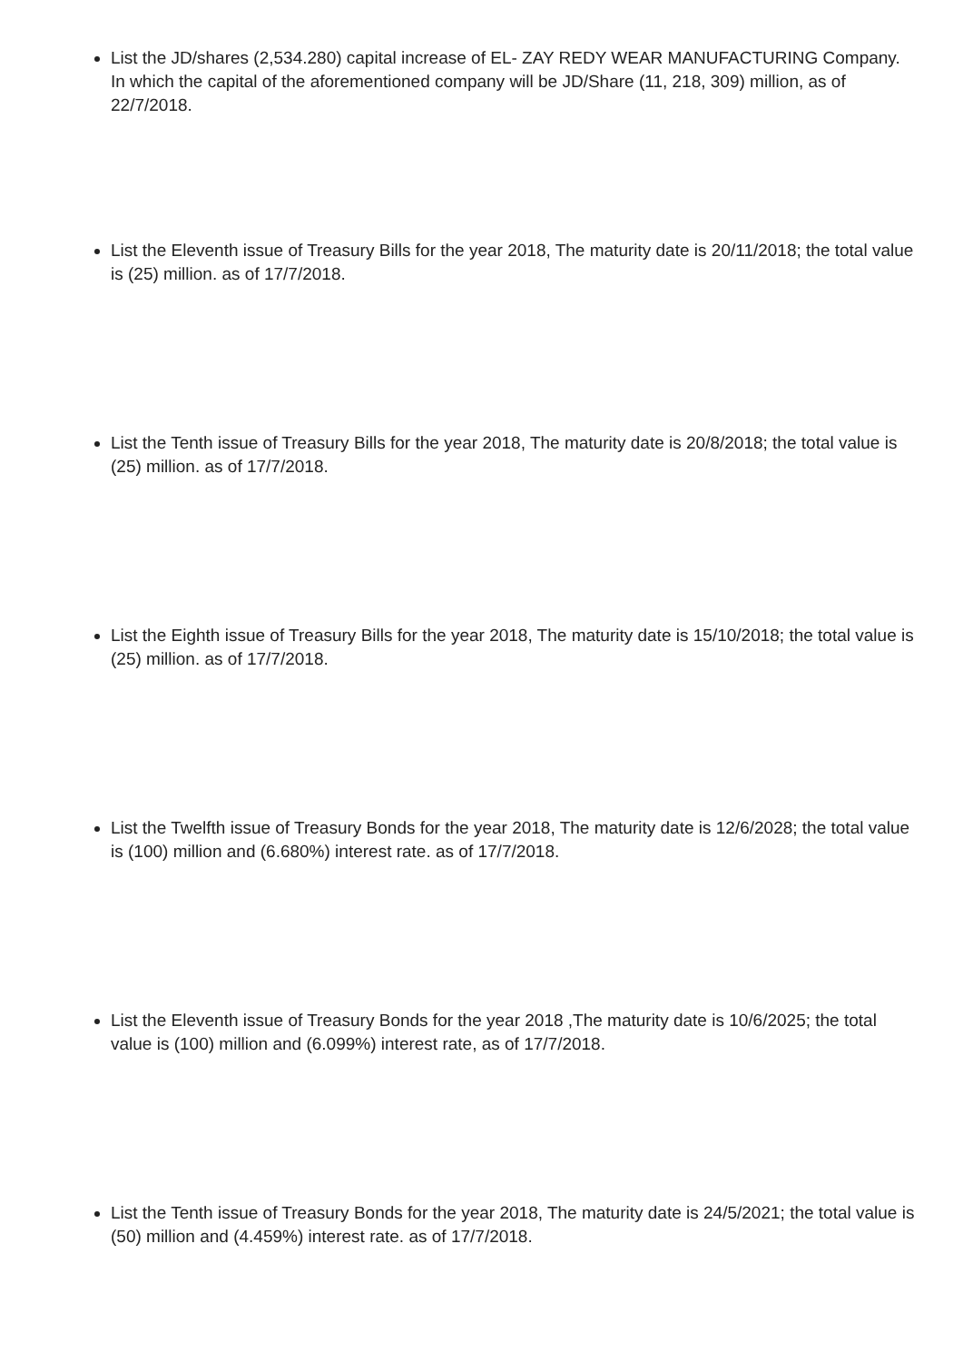List the JD/shares (2,534.280) capital increase of EL- ZAY REDY WEAR MANUFACTURING Company. In which the capital of the aforementioned company will be JD/Share (11, 218, 309) million, as of 22/7/2018.
List the Eleventh issue of Treasury Bills for the year 2018, The maturity date is 20/11/2018; the total value is (25) million. as of 17/7/2018.
List the Tenth issue of Treasury Bills for the year 2018, The maturity date is 20/8/2018; the total value is (25) million. as of 17/7/2018.
List the Eighth issue of Treasury Bills for the year 2018, The maturity date is 15/10/2018; the total value is (25) million. as of 17/7/2018.
List the Twelfth issue of Treasury Bonds for the year 2018, The maturity date is 12/6/2028; the total value is (100) million and (6.680%) interest rate. as of 17/7/2018.
List the Eleventh issue of Treasury Bonds for the year 2018 ,The maturity date is 10/6/2025; the total value is (100) million and (6.099%) interest rate, as of 17/7/2018.
List the Tenth issue of Treasury Bonds for the year 2018, The maturity date is 24/5/2021; the total value is (50) million and (4.459%) interest rate. as of 17/7/2018.